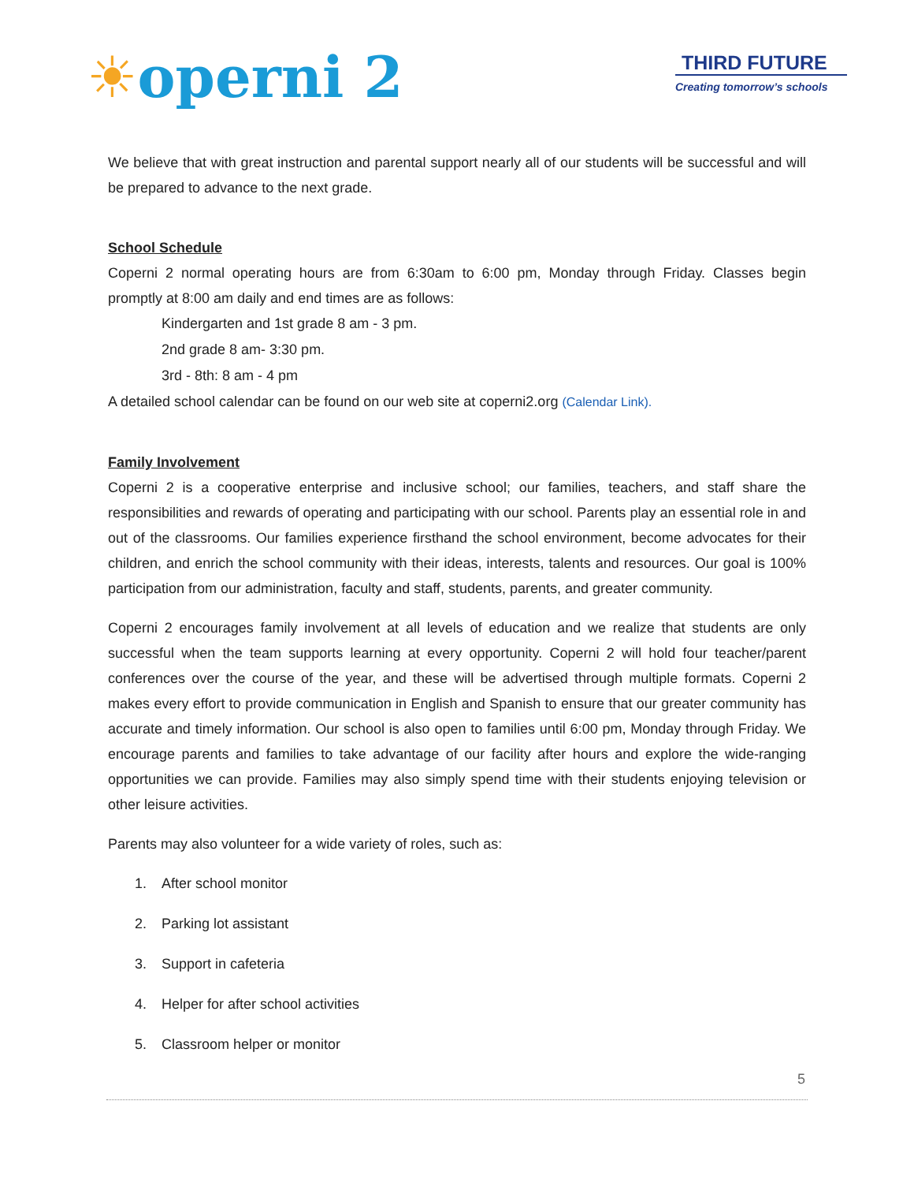☀operni 2
THIRD FUTURE
Creating tomorrow’s schools
We believe that with great instruction and parental support nearly all of our students will be successful and will be prepared to advance to the next grade.
School Schedule
Coperni 2 normal operating hours are from 6:30am to 6:00 pm, Monday through Friday. Classes begin promptly at 8:00 am daily and end times are as follows:
Kindergarten and 1st grade 8 am - 3 pm.
2nd grade 8 am- 3:30 pm.
3rd - 8th: 8 am - 4 pm
A detailed school calendar can be found on our web site at coperni2.org (Calendar Link).
Family Involvement
Coperni 2 is a cooperative enterprise and inclusive school; our families, teachers, and staff share the responsibilities and rewards of operating and participating with our school. Parents play an essential role in and out of the classrooms. Our families experience firsthand the school environment, become advocates for their children, and enrich the school community with their ideas, interests, talents and resources. Our goal is 100% participation from our administration, faculty and staff, students, parents, and greater community.
Coperni 2 encourages family involvement at all levels of education and we realize that students are only successful when the team supports learning at every opportunity. Coperni 2 will hold four teacher/parent conferences over the course of the year, and these will be advertised through multiple formats. Coperni 2 makes every effort to provide communication in English and Spanish to ensure that our greater community has accurate and timely information. Our school is also open to families until 6:00 pm, Monday through Friday. We encourage parents and families to take advantage of our facility after hours and explore the wide-ranging opportunities we can provide. Families may also simply spend time with their students enjoying television or other leisure activities.
Parents may also volunteer for a wide variety of roles, such as:
1. After school monitor
2. Parking lot assistant
3. Support in cafeteria
4. Helper for after school activities
5. Classroom helper or monitor
5